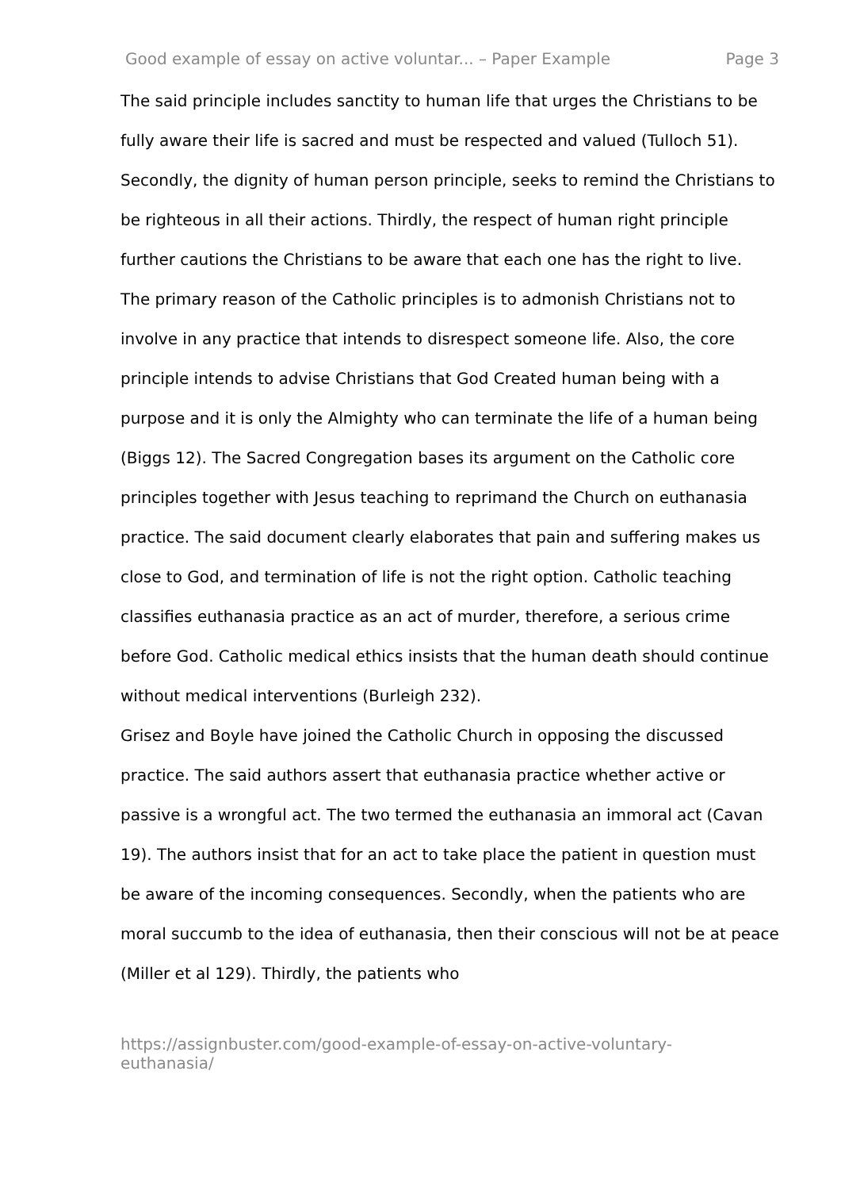Good example of essay on active voluntar... – Paper Example Page 3
The said principle includes sanctity to human life that urges the Christians to be fully aware their life is sacred and must be respected and valued (Tulloch 51). Secondly, the dignity of human person principle, seeks to remind the Christians to be righteous in all their actions. Thirdly, the respect of human right principle further cautions the Christians to be aware that each one has the right to live.
The primary reason of the Catholic principles is to admonish Christians not to involve in any practice that intends to disrespect someone life. Also, the core principle intends to advise Christians that God Created human being with a purpose and it is only the Almighty who can terminate the life of a human being (Biggs 12). The Sacred Congregation bases its argument on the Catholic core principles together with Jesus teaching to reprimand the Church on euthanasia practice. The said document clearly elaborates that pain and suffering makes us close to God, and termination of life is not the right option. Catholic teaching classifies euthanasia practice as an act of murder, therefore, a serious crime before God. Catholic medical ethics insists that the human death should continue without medical interventions (Burleigh 232).
Grisez and Boyle have joined the Catholic Church in opposing the discussed practice. The said authors assert that euthanasia practice whether active or passive is a wrongful act. The two termed the euthanasia an immoral act (Cavan 19). The authors insist that for an act to take place the patient in question must be aware of the incoming consequences. Secondly, when the patients who are moral succumb to the idea of euthanasia, then their conscious will not be at peace (Miller et al 129). Thirdly, the patients who
https://assignbuster.com/good-example-of-essay-on-active-voluntary-
euthanasia/